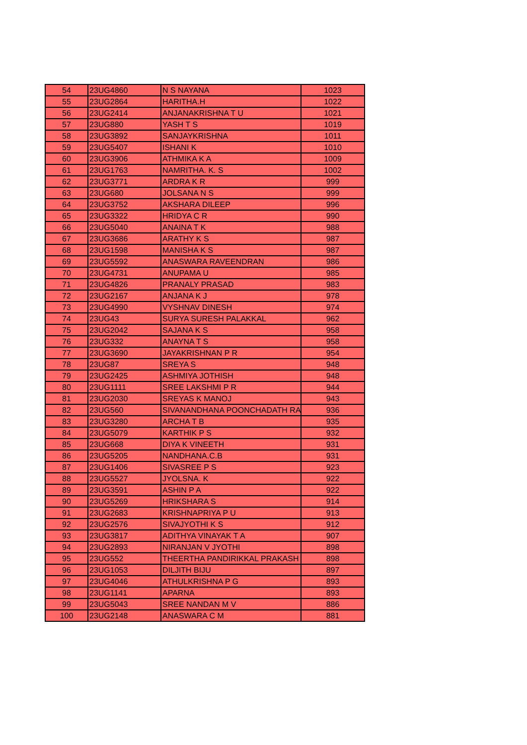| 54 | 23UG4860 | N S NAYANA | 1023 |
| 55 | 23UG2864 | HARITHA.H | 1022 |
| 56 | 23UG2414 | ANJANAKRISHNA T U | 1021 |
| 57 | 23UG880 | YASH T S | 1019 |
| 58 | 23UG3892 | SANJAYKRISHNA | 1011 |
| 59 | 23UG5407 | ISHANI K | 1010 |
| 60 | 23UG3906 | ATHMIKA K A | 1009 |
| 61 | 23UG1763 | NAMRITHA. K. S | 1002 |
| 62 | 23UG3771 | ARDRA K R | 999 |
| 63 | 23UG680 | JOLSANA N S | 999 |
| 64 | 23UG3752 | AKSHARA DILEEP | 996 |
| 65 | 23UG3322 | HRIDYA C R | 990 |
| 66 | 23UG5040 | ANAINA T K | 988 |
| 67 | 23UG3686 | ARATHY K S | 987 |
| 68 | 23UG1598 | MANISHA K S | 987 |
| 69 | 23UG5592 | ANASWARA RAVEENDRAN | 986 |
| 70 | 23UG4731 | ANUPAMA U | 985 |
| 71 | 23UG4826 | PRANALY PRASAD | 983 |
| 72 | 23UG2167 | ANJANA K J | 978 |
| 73 | 23UG4990 | VYSHNAV DINESH | 974 |
| 74 | 23UG43 | SURYA SURESH PALAKKAL | 962 |
| 75 | 23UG2042 | SAJANA K S | 958 |
| 76 | 23UG332 | ANAYNA T S | 958 |
| 77 | 23UG3690 | JAYAKRISHNAN P R | 954 |
| 78 | 23UG87 | SREYA S | 948 |
| 79 | 23UG2425 | ASHMIYA JOTHISH | 948 |
| 80 | 23UG1111 | SREE LAKSHMI P R | 944 |
| 81 | 23UG2030 | SREYAS K MANOJ | 943 |
| 82 | 23UG560 | SIVANANDHANA POONCHADATH RA | 936 |
| 83 | 23UG3280 | ARCHA T B | 935 |
| 84 | 23UG5079 | KARTHIK P S | 932 |
| 85 | 23UG668 | DIYA K VINEETH | 931 |
| 86 | 23UG5205 | NANDHANA.C.B | 931 |
| 87 | 23UG1406 | SIVASREE P S | 923 |
| 88 | 23UG5527 | JYOLSNA. K | 922 |
| 89 | 23UG3591 | ASHIN P A | 922 |
| 90 | 23UG5269 | HRIKSHARA S | 914 |
| 91 | 23UG2683 | KRISHNAPRIYA P U | 913 |
| 92 | 23UG2576 | SIVAJYOTHI K S | 912 |
| 93 | 23UG3817 | ADITHYA VINAYAK T A | 907 |
| 94 | 23UG2893 | NIRANJAN V JYOTHI | 898 |
| 95 | 23UG552 | THEERTHA PANDIRIKKAL PRAKASH | 898 |
| 96 | 23UG1053 | DILJITH BIJU | 897 |
| 97 | 23UG4046 | ATHULKRISHNA P G | 893 |
| 98 | 23UG1141 | APARNA | 893 |
| 99 | 23UG5043 | SREE NANDAN M V | 886 |
| 100 | 23UG2148 | ANASWARA C M | 881 |